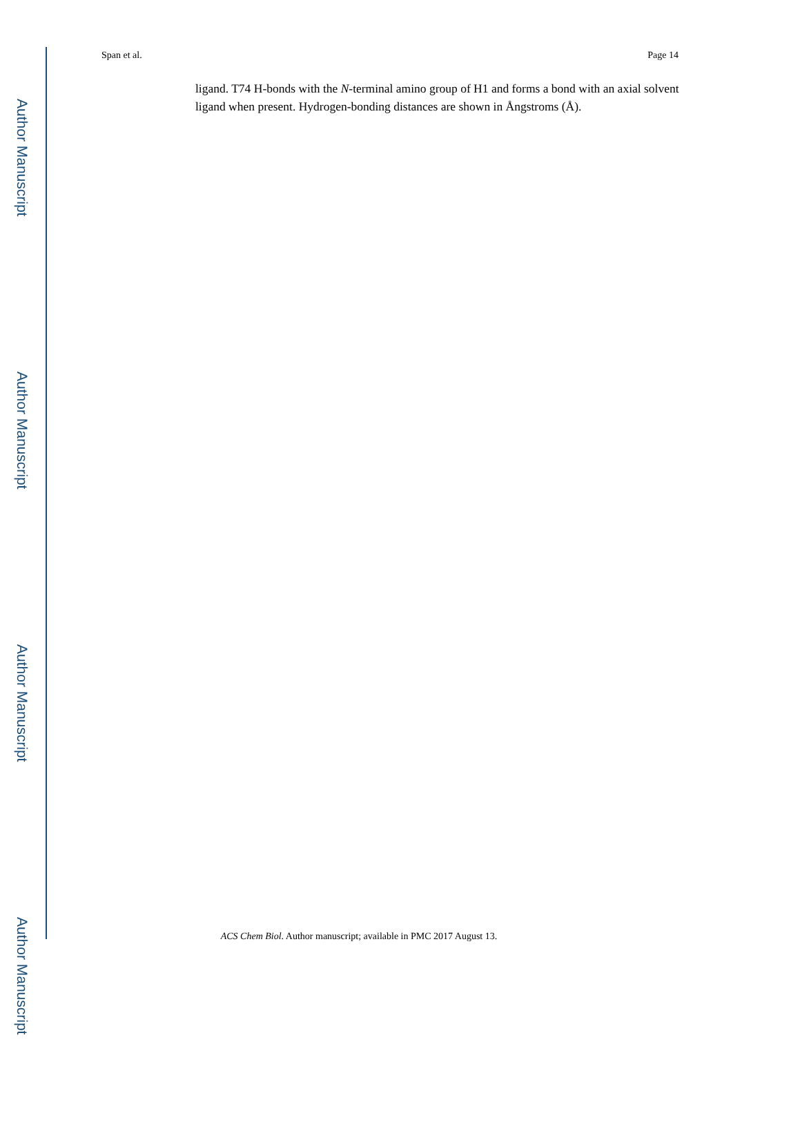Author Manuscript
Author Manuscript
Author Manuscript
Author Manuscript
Span et al. Page 14
ligand. T74 H-bonds with the N-terminal amino group of H1 and forms a bond with an axial solvent ligand when present. Hydrogen-bonding distances are shown in Ångstroms (Å).
ACS Chem Biol. Author manuscript; available in PMC 2017 August 13.